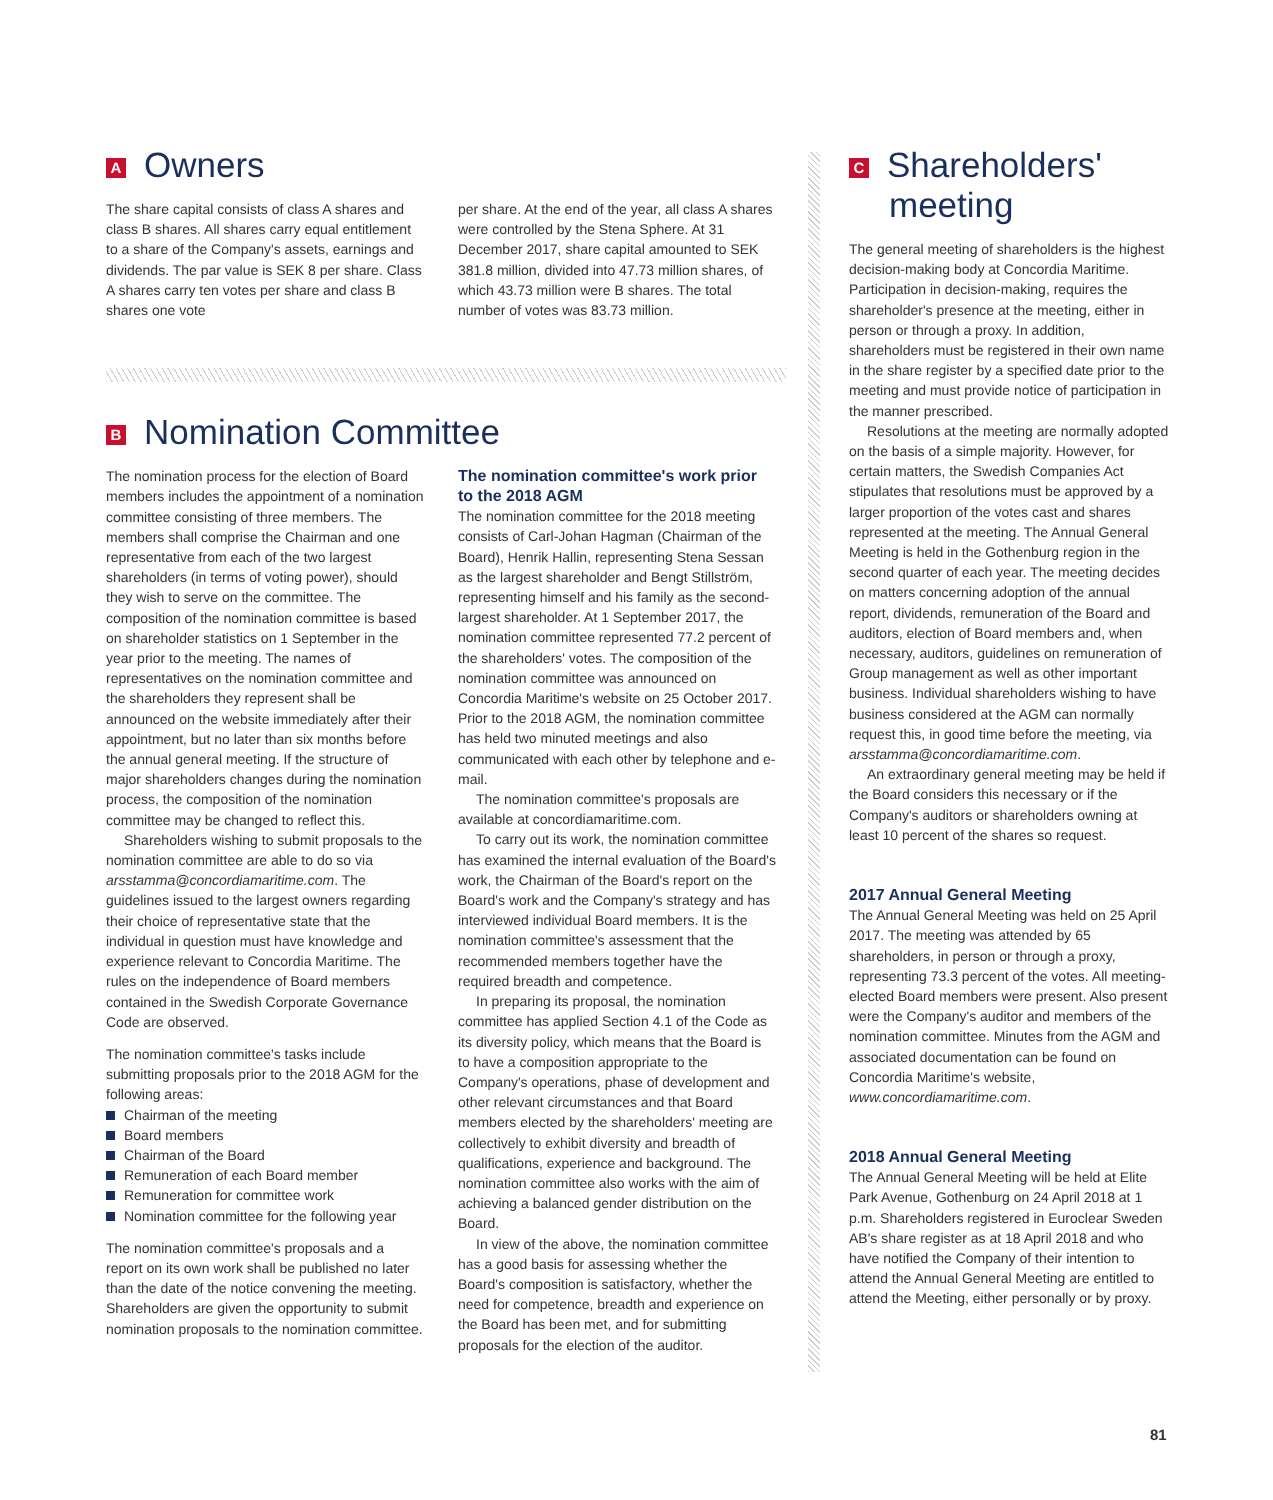A Owners
The share capital consists of class A shares and class B shares. All shares carry equal entitlement to a share of the Company's assets, earnings and dividends. The par value is SEK 8 per share. Class A shares carry ten votes per share and class B shares one vote
per share. At the end of the year, all class A shares were controlled by the Stena Sphere. At 31 December 2017, share capital amounted to SEK 381.8 million, divided into 47.73 million shares, of which 43.73 million were B shares. The total number of votes was 83.73 million.
B Nomination Committee
The nomination process for the election of Board members includes the appointment of a nomination committee consisting of three members. The members shall comprise the Chairman and one representative from each of the two largest shareholders (in terms of voting power), should they wish to serve on the committee. The composition of the nomination committee is based on shareholder statistics on 1 September in the year prior to the meeting. The names of representatives on the nomination committee and the shareholders they represent shall be announced on the website immediately after their appointment, but no later than six months before the annual general meeting. If the structure of major shareholders changes during the nomination process, the composition of the nomination committee may be changed to reflect this.
Shareholders wishing to submit proposals to the nomination committee are able to do so via arsstamma@concordiamaritime.com. The guidelines issued to the largest owners regarding their choice of representative state that the individual in question must have knowledge and experience relevant to Concordia Maritime. The rules on the independence of Board members contained in the Swedish Corporate Governance Code are observed.
The nomination committee's tasks include submitting proposals prior to the 2018 AGM for the following areas:
Chairman of the meeting
Board members
Chairman of the Board
Remuneration of each Board member
Remuneration for committee work
Nomination committee for the following year
The nomination committee's proposals and a report on its own work shall be published no later than the date of the notice convening the meeting. Shareholders are given the opportunity to submit nomination proposals to the nomination committee.
The nomination committee's work prior to the 2018 AGM
The nomination committee for the 2018 meeting consists of Carl-Johan Hagman (Chairman of the Board), Henrik Hallin, representing Stena Sessan as the largest shareholder and Bengt Stillström, representing himself and his family as the second-largest shareholder. At 1 September 2017, the nomination committee represented 77.2 percent of the shareholders' votes. The composition of the nomination committee was announced on Concordia Maritime's website on 25 October 2017. Prior to the 2018 AGM, the nomination committee has held two minuted meetings and also communicated with each other by telephone and e-mail.
The nomination committee's proposals are available at concordiamaritime.com.
To carry out its work, the nomination committee has examined the internal evaluation of the Board's work, the Chairman of the Board's report on the Board's work and the Company's strategy and has interviewed individual Board members. It is the nomination committee's assessment that the recommended members together have the required breadth and competence.
In preparing its proposal, the nomination committee has applied Section 4.1 of the Code as its diversity policy, which means that the Board is to have a composition appropriate to the Company's operations, phase of development and other relevant circumstances and that Board members elected by the shareholders' meeting are collectively to exhibit diversity and breadth of qualifications, experience and background. The nomination committee also works with the aim of achieving a balanced gender distribution on the Board.
In view of the above, the nomination committee has a good basis for assessing whether the Board's composition is satisfactory, whether the need for competence, breadth and experience on the Board has been met, and for submitting proposals for the election of the auditor.
C Shareholders'
meeting
The general meeting of shareholders is the highest decision-making body at Concordia Maritime. Participation in decision-making, requires the shareholder's presence at the meeting, either in person or through a proxy. In addition, shareholders must be registered in their own name in the share register by a specified date prior to the meeting and must provide notice of participation in the manner prescribed.
Resolutions at the meeting are normally adopted on the basis of a simple majority. However, for certain matters, the Swedish Companies Act stipulates that resolutions must be approved by a larger proportion of the votes cast and shares represented at the meeting. The Annual General Meeting is held in the Gothenburg region in the second quarter of each year. The meeting decides on matters concerning adoption of the annual report, dividends, remuneration of the Board and auditors, election of Board members and, when necessary, auditors, guidelines on remuneration of Group management as well as other important business. Individual shareholders wishing to have business considered at the AGM can normally request this, in good time before the meeting, via arsstamma@concordiamaritime.com.
An extraordinary general meeting may be held if the Board considers this necessary or if the Company's auditors or shareholders owning at least 10 percent of the shares so request.
2017 Annual General Meeting
The Annual General Meeting was held on 25 April 2017. The meeting was attended by 65 shareholders, in person or through a proxy, representing 73.3 percent of the votes. All meeting-elected Board members were present. Also present were the Company's auditor and members of the nomination committee. Minutes from the AGM and associated documentation can be found on Concordia Maritime's website, www.concordiamaritime.com.
2018 Annual General Meeting
The Annual General Meeting will be held at Elite Park Avenue, Gothenburg on 24 April 2018 at 1 p.m. Shareholders registered in Euroclear Sweden AB's share register as at 18 April 2018 and who have notified the Company of their intention to attend the Annual General Meeting are entitled to attend the Meeting, either personally or by proxy.
81